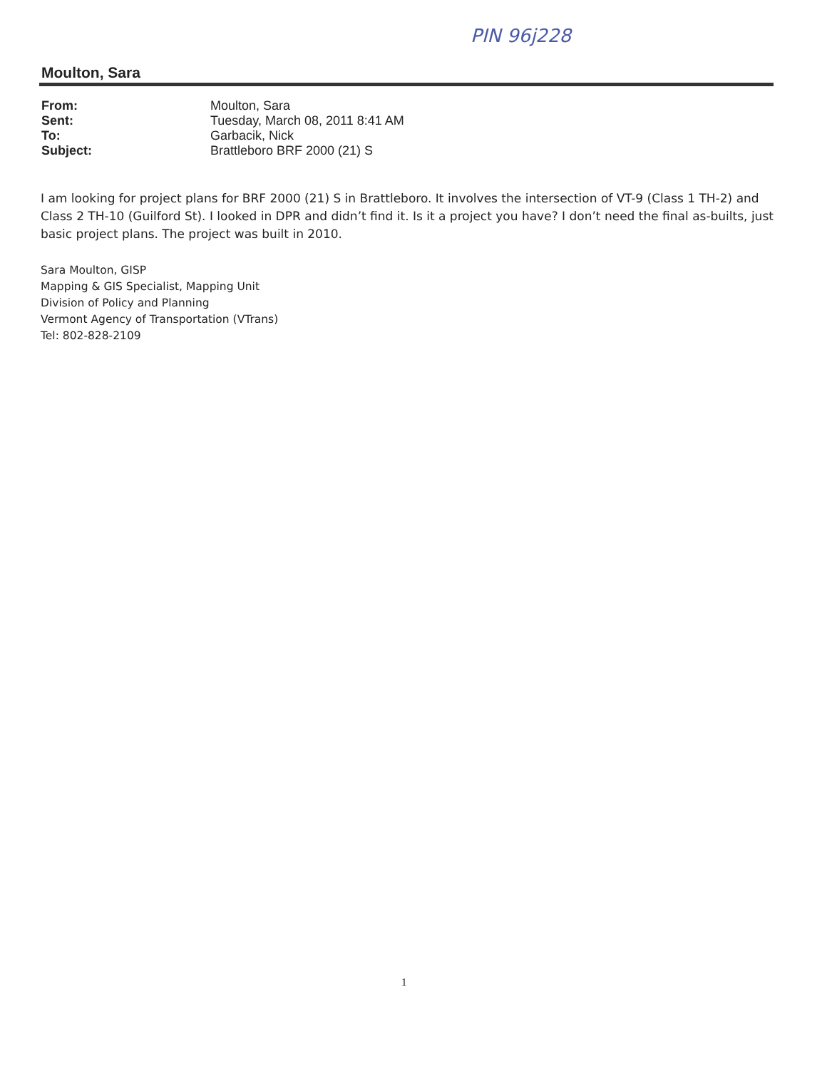PIN 96j228
Moulton, Sara
| From: | Moulton, Sara |
| Sent: | Tuesday, March 08, 2011 8:41 AM |
| To: | Garbacik, Nick |
| Subject: | Brattleboro BRF 2000 (21) S |
I am looking for project plans for BRF 2000 (21) S in Brattleboro. It involves the intersection of VT-9 (Class 1 TH-2) and Class 2 TH-10 (Guilford St). I looked in DPR and didn’t find it. Is it a project you have? I don’t need the final as-builts, just basic project plans. The project was built in 2010.
Sara Moulton, GISP
Mapping & GIS Specialist, Mapping Unit
Division of Policy and Planning
Vermont Agency of Transportation (VTrans)
Tel: 802-828-2109
1